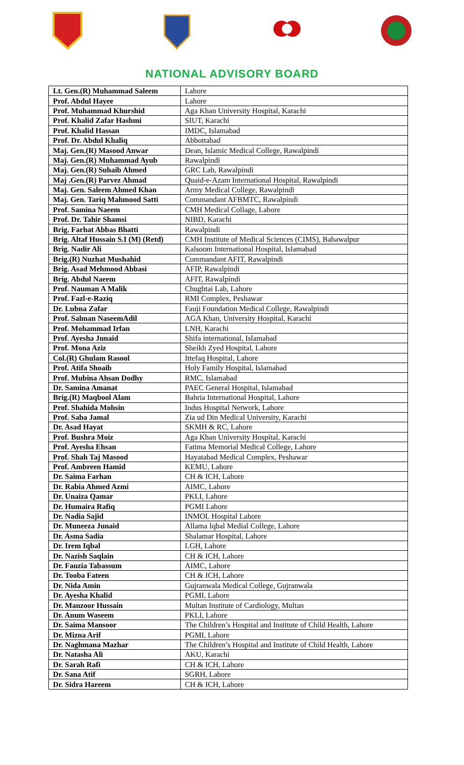NATIONAL ADVISORY BOARD
| Lt. Gen.(R) Muhammad Saleem | Lahore |
| Prof. Abdul Hayee | Lahore |
| Prof. Muhammad Khurshid | Aga Khan University Hospital, Karachi |
| Prof. Khalid Zafar Hashmi | SIUT, Karachi |
| Prof. Khalid Hassan | IMDC, Islamabad |
| Prof. Dr. Abdul Khaliq | Abbottabad |
| Maj. Gen.(R) Masood Anwar | Dean, Islamic Medical College, Rawalpindi |
| Maj. Gen.(R) Muhammad Ayub | Rawalpindi |
| Maj. Gen.(R) Suhaib Ahmed | GRC Lab, Rawalpindi |
| Maj .Gen.(R) Parvez Ahmad | Quaid-e-Azam International Hospital, Rawalpindi |
| Maj. Gen. Saleem Ahmed Khan | Army Medical College, Rawalpindi |
| Maj. Gen. Tariq Mahmood Satti | Commandant AFBMTC, Rawalpindi |
| Prof. Samina Naeem | CMH Medical Collage, Lahore |
| Prof. Dr. Tahir Shamsi | NIBD, Karachi |
| Brig. Farhat Abbas Bhatti | Rawalpindi |
| Brig. Altaf Hussain S.I (M) (Retd) | CMH Institute of Medical Sciences (CIMS), Bahawalpur |
| Brig. Nadir Ali | Kalsoom International Hospital, Islamabad |
| Brig.(R) Nuzhat Mushahid | Commandant AFIT, Rawalpindi |
| Brig. Asad Mehmood Abbasi | AFIP, Rawalpindi |
| Brig. Abdul Naeem | AFIT, Rawalpindi |
| Prof. Nauman A Malik | Chughtai Lab, Lahore |
| Prof. Fazl-e-Raziq | RMI Complex, Peshawar |
| Dr. Lubna Zafar | Fauji Foundation Medical College, Rawalpindi |
| Prof. Salman NaseemAdil | AGA Khan, University Hospital, Karachi |
| Prof. Mohammad Irfan | LNH, Karachi |
| Prof. Ayesha Junaid | Shifa international, Islamabad |
| Prof. Mona Aziz | Sheikh Zyed Hospital, Lahore |
| Col.(R) Ghulam Rasool | Ittefaq Hospital, Lahore |
| Prof. Atifa Shoaib | Holy Family Hospital, Islamabad |
| Prof. Mubina Ahsan Dodhy | RMC, Islamabad |
| Dr. Samina Amanat | PAEC General Hospital, Islamabad |
| Brig.(R) Maqbool Alam | Bahria International Hospital, Lahore |
| Prof. Shahida Mohsin | Indus Hospital Network, Lahore |
| Prof. Saba Jamal | Zia ud Din Medical University, Karachi |
| Dr. Asad Hayat | SKMH & RC, Lahore |
| Prof. Bushra Moiz | Aga Khan University Hospital, Karachi |
| Prof. Ayesha Ehsan | Fatima Memorial Medical College, Lahore |
| Prof. Shah Taj Masood | Hayatabad Medical Complex, Peshawar |
| Prof. Ambreen Hamid | KEMU, Lahore |
| Dr. Saima Farhan | CH & ICH, Lahore |
| Dr. Rabia Ahmed Azmi | AIMC, Lahore |
| Dr. Unaiza Qamar | PKLI, Lahore |
| Dr. Humaira Rafiq | PGMI Lahore |
| Dr. Nadia Sajid | INMOL Hospital Lahore |
| Dr. Muneeza Junaid | Allama Iqbal Medial College, Lahore |
| Dr. Asma Sadia | Shalamar Hospital, Lahore |
| Dr. Irem Iqbal | LGH, Lahore |
| Dr. Nazish Saqlain | CH & ICH, Lahore |
| Dr. Fauzia Tabassum | AIMC, Lahore |
| Dr. Tooba Fateen | CH & ICH, Lahore |
| Dr. Nida Amin | Gujranwala Medical College, Gujranwala |
| Dr. Ayesha Khalid | PGMI, Lahore |
| Dr. Manzoor Hussain | Multan Institute of Cardiology, Multan |
| Dr. Anum Waseem | PKLI, Lahore |
| Dr. Saima Mansoor | The Children’s Hospital and Institute of Child Health, Lahore |
| Dr. Mizna Arif | PGMI, Lahore |
| Dr. Naghmana Mazhar | The Children’s Hospital and Institute of Child Health, Lahore |
| Dr. Natasha Ali | AKU, Karachi |
| Dr. Sarah Rafi | CH & ICH, Lahore |
| Dr. Sana Atif | SGRH, Lahore |
| Dr. Sidra Hareem | CH & ICH, Lahore |